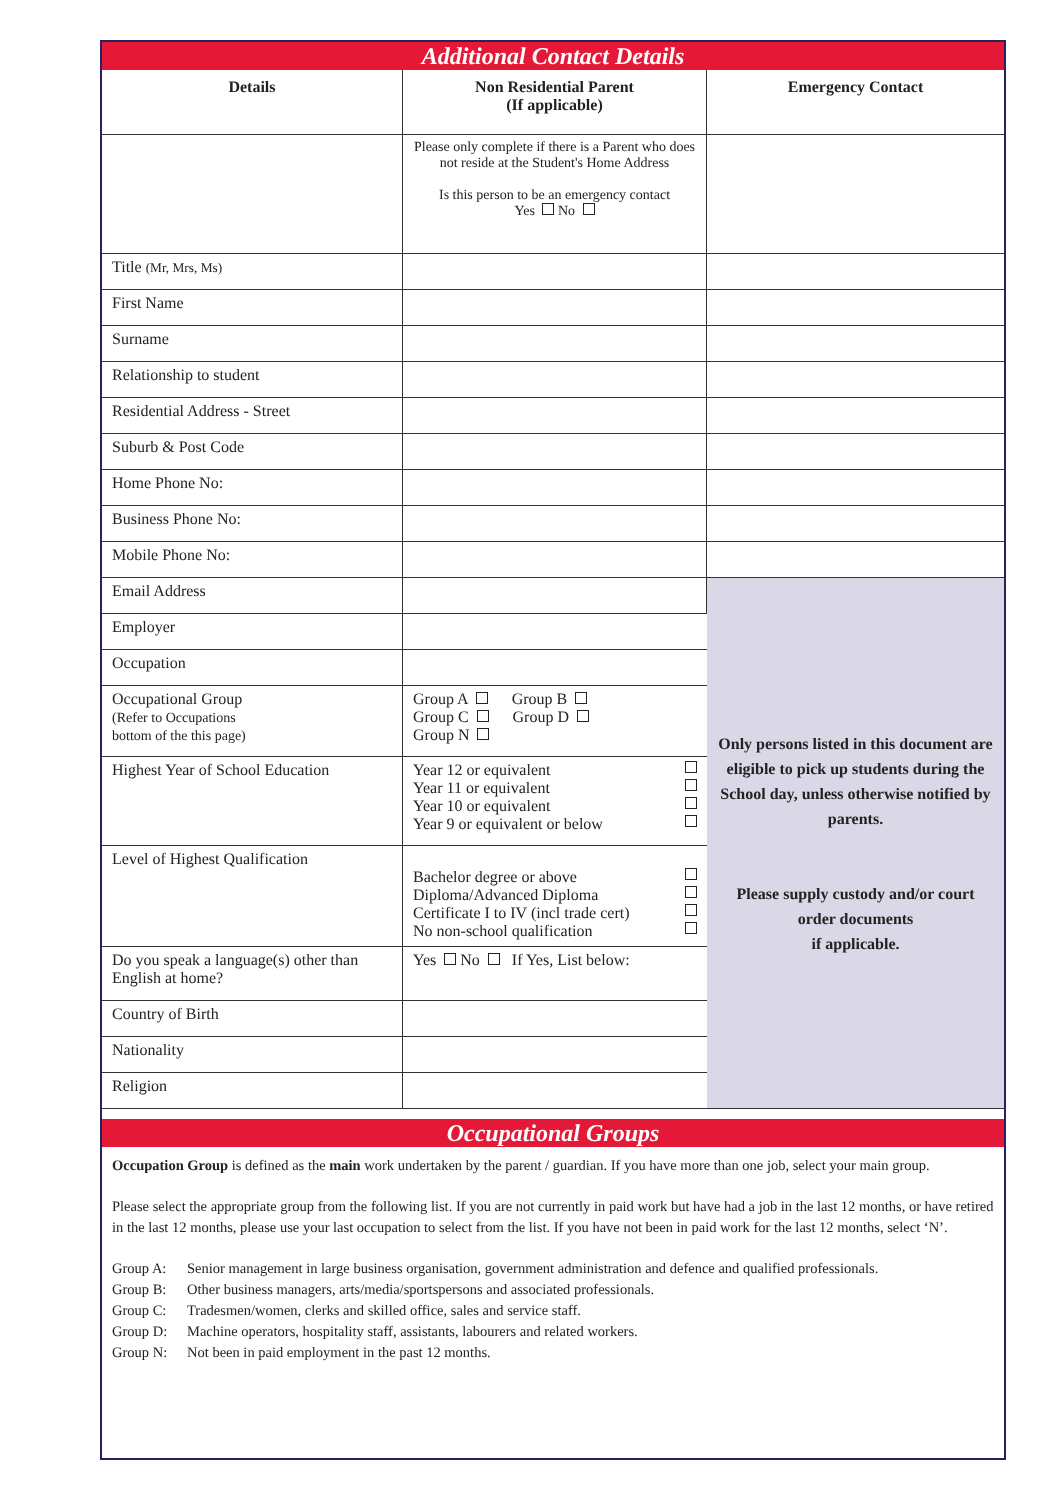Additional Contact Details
| Details | Non Residential Parent (If applicable) | Emergency Contact |
| --- | --- | --- |
| | Please only complete if there is a Parent who does not reside at the Student's Home Address Is this person to be an emergency contact Yes No | |
| Title (Mr, Mrs, Ms) | | |
| First Name | | |
| Surname | | |
| Relationship to student | | |
| Residential Address - Street | | |
| Suburb & Post Code | | |
| Home Phone No: | | |
| Business Phone No: | | |
| Mobile Phone No: | | |
| Email Address | | Only persons listed in this document are eligible to pick up students during the School day, unless otherwise notified by parents. Please supply custody and/or court order documents if applicable. |
| Employer | | |
| Occupation | | |
| Occupational Group (Refer to Occupations bottom of the this page) | Group A Group B Group C Group D Group N | |
| Highest Year of School Education | Year 12 or equivalent Year 11 or equivalent Year 10 or equivalent Year 9 or equivalent or below | |
| Level of Highest Qualification | Bachelor degree or above Diploma/Advanced Diploma Certificate I to IV (incl trade cert) No non-school qualification | |
| Do you speak a language(s) other than English at home? | Yes No If Yes, List below: | |
| Country of Birth | | |
| Nationality | | |
| Religion | | |
Occupational Groups
Occupation Group is defined as the main work undertaken by the parent / guardian. If you have more than one job, select your main group.
Please select the appropriate group from the following list. If you are not currently in paid work but have had a job in the last 12 months, or have retired in the last 12 months, please use your last occupation to select from the list. If you have not been in paid work for the last 12 months, select ‘N’.
| Group A: | Senior management in large business organisation, government administration and defence and qualified professionals. |
| Group B: | Other business managers, arts/media/sportspersons and associated professionals. |
| Group C: | Tradesmen/women, clerks and skilled office, sales and service staff. |
| Group D: | Machine operators, hospitality staff, assistants, labourers and related workers. |
| Group N: | Not been in paid employment in the past 12 months. |